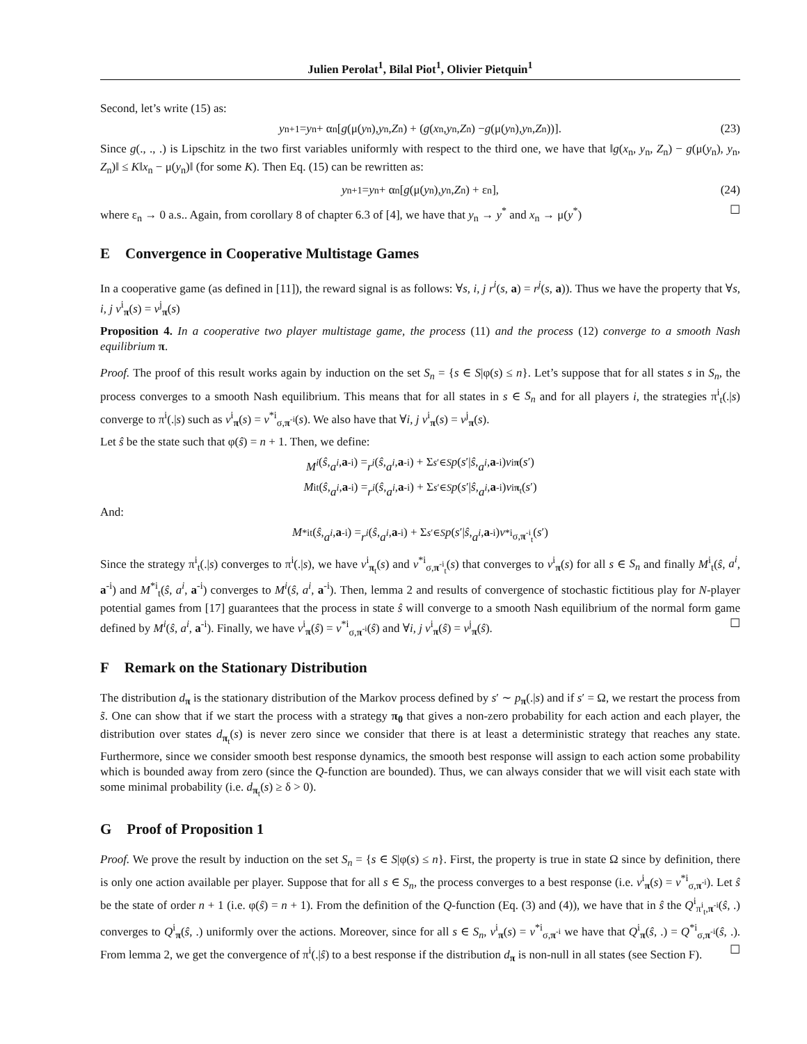Julien Perolat<sup>1</sup>, Bilal Piot<sup>1</sup>, Olivier Pietquin<sup>1</sup>
Second, let’s write (15) as:
y<sub>n+1</sub> = y<sub>n</sub> + α<sub>n</sub>[g (μ(y<sub>n</sub>), y<sub>n</sub>, Z<sub>n</sub>) + (g (x<sub>n</sub>, y<sub>n</sub>, Z<sub>n</sub>) − g (μ(y<sub>n</sub>), y<sub>n</sub>, Z<sub>n</sub>))]. (23)
Since g(., ., .) is Lipschitz in the two first variables uniformly with respect to the third one, we have that ‖g(x<sub>n</sub>, y<sub>n</sub>, Z<sub>n</sub>) − g(μ(y<sub>n</sub>), y<sub>n</sub>, Z<sub>n</sub>)‖ ≤ K‖x<sub>n</sub> − μ(y<sub>n</sub>)‖ (for some K). Then Eq. (15) can be rewritten as:
y<sub>n+1</sub> = y<sub>n</sub> + α<sub>n</sub>[g (μ(y<sub>n</sub>), y<sub>n</sub>, Z<sub>n</sub>) + ε<sub>n</sub>], (24)
where ε<sub>n</sub> → 0 a.s.. Again, from corollary 8 of chapter 6.3 of [4], we have that y<sub>n</sub> → y<sup>*</sup> and x<sub>n</sub> → μ(y<sup>*</sup>) ☐
E Convergence in Cooperative Multistage Games
In a cooperative game (as defined in [11]), the reward signal is as follows: ∀s, i, j r<sup>i</sup>(s, a) = r<sup>j</sup>(s, a)). Thus we have the property that ∀s, i, j v<sup>i</sup><sub>π</sub>(s) = v<sup>j</sup><sub>π</sub>(s)
Proposition 4. In a cooperative two player multistage game, the process (11) and the process (12) converge to a smooth Nash equilibrium π.
Proof. The proof of this result works again by induction on the set S<sub>n</sub> = {s ∈ S|φ(s) ≤ n}. Let’s suppose that for all states s in S<sub>n</sub>, the process converges to a smooth Nash equilibrium. This means that for all states in s ∈ S<sub>n</sub> and for all players i, the strategies π<sup>i</sup><sub>t</sub>(.|s) converge to π<sup>i</sup>(.|s) such as v<sup>i</sup><sub>π</sub>(s) = v<sup>*i</sup><sub>σ,π<sup>-i</sup></sub>(s). We also have that ∀i, j v<sup>i</sup><sub>π</sub>(s) = v<sup>j</sup><sub>π</sub>(s).
Let ŝ be the state such that φ(ŝ) = n + 1. Then, we define:
M<sup>i</sup> (ŝ, a<sup>i</sup>, a<sup>-i</sup>) = r<sup>i</sup> (ŝ, a<sup>i</sup>, a<sup>-i</sup>) + Σ<sub>s′∈S</sub> p (s ′| ŝ, a<sup>i</sup>, a<sup>-i</sup>) v<sup>i</sup><sub>π</sub> (s ′)
M<sup>i</sup><sub>t</sub>(ŝ, a<sup>i</sup>, a<sup>-i</sup>) = r<sup>i</sup> (ŝ, a<sup>i</sup>, a<sup>-i</sup>) + Σ<sub>s′∈S</sub> p (s ′| ŝ, a<sup>i</sup>, a<sup>-i</sup>) v<sup>i</sup><sub>π<sub>t</sub></sub>(s ′)
And:
M<sup>*i</sup><sub>t</sub>(ŝ, a<sup>i</sup>, a<sup>-i</sup>) = r<sup>i</sup> (ŝ, a<sup>i</sup>, a<sup>-i</sup>) + Σ<sub>s′∈S</sub> p (s ′| ŝ, a<sup>i</sup>, a<sup>-i</sup>) v<sup>*i</sup><sub>σ,π<sup>-i</sup><sub>t</sub></sub>(s ′)
Since the strategy π<sup>i</sup><sub>t</sub>(.|s) converges to π<sup>i</sup>(.|s), we have v<sup>i</sup><sub>π<sub>t</sub></sub>(s) and v<sup>*i</sup><sub>σ,π<sup>-i</sup><sub>t</sub></sub>(s) that converges to v<sup>i</sup><sub>π</sub>(s) for all s ∈ S<sub>n</sub> and finally M<sup>i</sup><sub>t</sub>(ŝ, a<sup>i</sup>, a<sup>-i</sup>) and M<sup>*i</sup><sub>t</sub>(ŝ, a<sup>i</sup>, a<sup>-i</sup>) converges to M<sup>i</sup>(ŝ, a<sup>i</sup>, a<sup>-i</sup>). Then, lemma 2 and results of convergence of stochastic fictitious play for N-player potential games from [17] guarantees that the process in state ŝ will converge to a smooth Nash equilibrium of the normal form game defined by M<sup>i</sup>(ŝ, a<sup>i</sup>, a<sup>-i</sup>). Finally, we have v<sup>i</sup><sub>π</sub>(ŝ) = v<sup>*i</sup><sub>σ,π<sup>-i</sup></sub>(ŝ) and ∀i, j v<sup>i</sup><sub>π</sub>(ŝ) = v<sup>j</sup><sub>π</sub>(ŝ). ☐
F Remark on the Stationary Distribution
The distribution d<sub>π</sub> is the stationary distribution of the Markov process defined by s′ ∼ p<sub>π</sub>(.|s) and if s′ = Ω, we restart the process from s̃. One can show that if we start the process with a strategy π<sub>0</sub> that gives a non-zero probability for each action and each player, the distribution over states d<sub>π<sub>t</sub></sub>(s) is never zero since we consider that there is at least a deterministic strategy that reaches any state. Furthermore, since we consider smooth best response dynamics, the smooth best response will assign to each action some probability which is bounded away from zero (since the Q-function are bounded). Thus, we can always consider that we will visit each state with some minimal probability (i.e. d<sub>π<sub>t</sub></sub>(s) ≥ δ > 0).
G Proof of Proposition 1
Proof. We prove the result by induction on the set S<sub>n</sub> = {s ∈ S|φ(s) ≤ n}. First, the property is true in state Ω since by definition, there is only one action available per player. Suppose that for all s ∈ S<sub>n</sub>, the process converges to a best response (i.e. v<sup>i</sup><sub>π</sub>(s) = v<sup>*i</sup><sub>σ,π<sup>-i</sup></sub>). Let ŝ be the state of order n + 1 (i.e. φ(ŝ) = n + 1). From the definition of the Q-function (Eq. (3) and (4)), we have that in ŝ the Q<sup>i</sup><sub>π<sup>i</sup><sub>t</sub>,π<sup>-i</sup></sub>(ŝ, .) converges to Q<sup>i</sup><sub>π</sub>(ŝ, .) uniformly over the actions. Moreover, since for all s ∈ S<sub>n</sub>, v<sup>i</sup><sub>π</sub>(s) = v<sup>*i</sup><sub>σ,π<sup>-i</sup></sub> we have that Q<sup>i</sup><sub>π</sub>(ŝ, .) = Q<sup>*i</sup><sub>σ,π<sup>-i</sup></sub>(ŝ, .). From lemma 2, we get the convergence of π<sup>i</sup>(.|ŝ) to a best response if the distribution d<sub>π</sub> is non-null in all states (see Section F). ☐